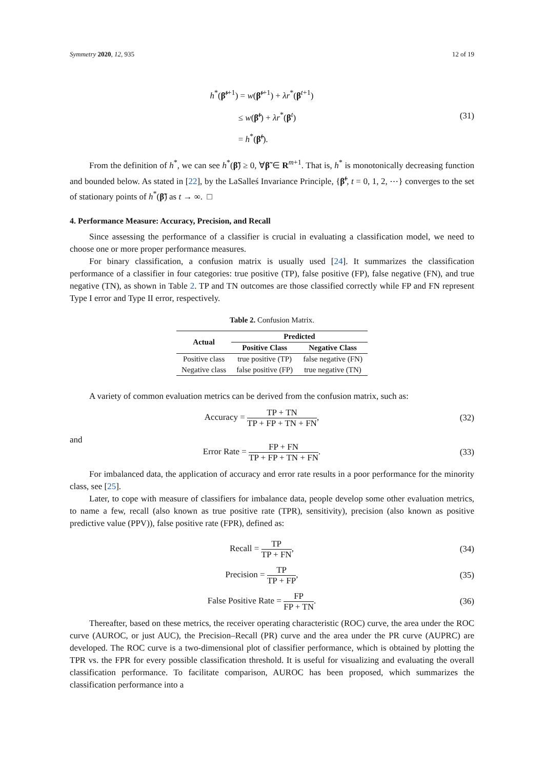Symmetry 2020, 12, 935 12 of 19
h<sup>*</sup>(β̃<sup>t+1</sup>) = w(β̃<sup>t+1</sup>) + λr<sup>*</sup>(β<sup>t+1</sup>)
≤ w(β̃<sup>t</sup>) + λr<sup>*</sup>(β<sup>t</sup>)
= h<sup>*</sup>(β̃<sup>t</sup>).
(31)
From the definition of h<sup>*</sup>, we can see h<sup>*</sup>(β̃) ≥ 0, ∀β̃ ∈ R<sup>m+1</sup>. That is, h<sup>*</sup> is monotonically decreasing function and bounded below. As stated in [22], by the LaSalleś Invariance Principle, {β̃<sup>t</sup>, t = 0, 1, 2, ⋯} converges to the set of stationary points of h<sup>*</sup>(β̃) as t → ∞. □
4. Performance Measure: Accuracy, Precision, and Recall
Since assessing the performance of a classifier is crucial in evaluating a classification model, we need to choose one or more proper performance measures.
For binary classification, a confusion matrix is usually used [24]. It summarizes the classification performance of a classifier in four categories: true positive (TP), false positive (FP), false negative (FN), and true negative (TN), as shown in Table 2. TP and TN outcomes are those classified correctly while FP and FN represent Type I error and Type II error, respectively.
Table 2. Confusion Matrix.
| Actual | Predicted | |
| --- | --- | --- |
| | Positive Class | Negative Class |
| Positive class | true positive (TP) | false negative (FN) |
| Negative class | false positive (FP) | true negative (TN) |
A variety of common evaluation metrics can be derived from the confusion matrix, such as:
Accuracy = TP + TN TP + FP + TN + FN,
(32)
and
Error Rate = FP + FN TP + FP + TN + FN.
(33)
For imbalanced data, the application of accuracy and error rate results in a poor performance for the minority class, see [25].
Later, to cope with measure of classifiers for imbalance data, people develop some other evaluation metrics, to name a few, recall (also known as true positive rate (TPR), sensitivity), precision (also known as positive predictive value (PPV)), false positive rate (FPR), defined as:
Recall = TP TP + FN,
(34)
Precision = TP TP + FP,
(35)
False Positive Rate = FP FP + TN.
(36)
Thereafter, based on these metrics, the receiver operating characteristic (ROC) curve, the area under the ROC curve (AUROC, or just AUC), the Precision–Recall (PR) curve and the area under the PR curve (AUPRC) are developed. The ROC curve is a two-dimensional plot of classifier performance, which is obtained by plotting the TPR vs. the FPR for every possible classification threshold. It is useful for visualizing and evaluating the overall classification performance. To facilitate comparison, AUROC has been proposed, which summarizes the classification performance into a